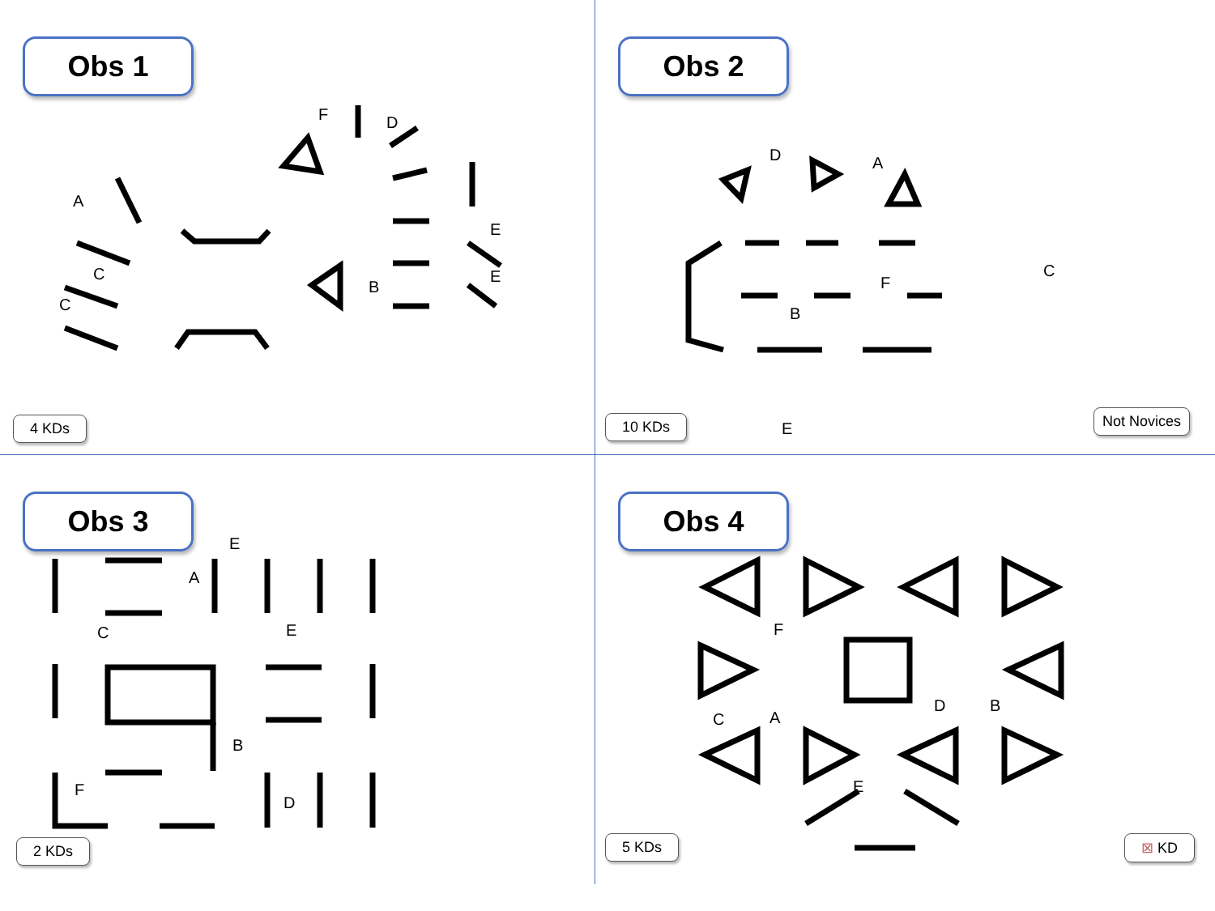Obs 1
A
C
C
F D
B
E
E
4 KDs
Obs 2
D A
B
F
C
E
10 KDs Not Novices
Obs 3
E
A
E C
B
F
D
2 KDs
Obs 4
F
C A
D B
E
5 KDs ⊠ KD